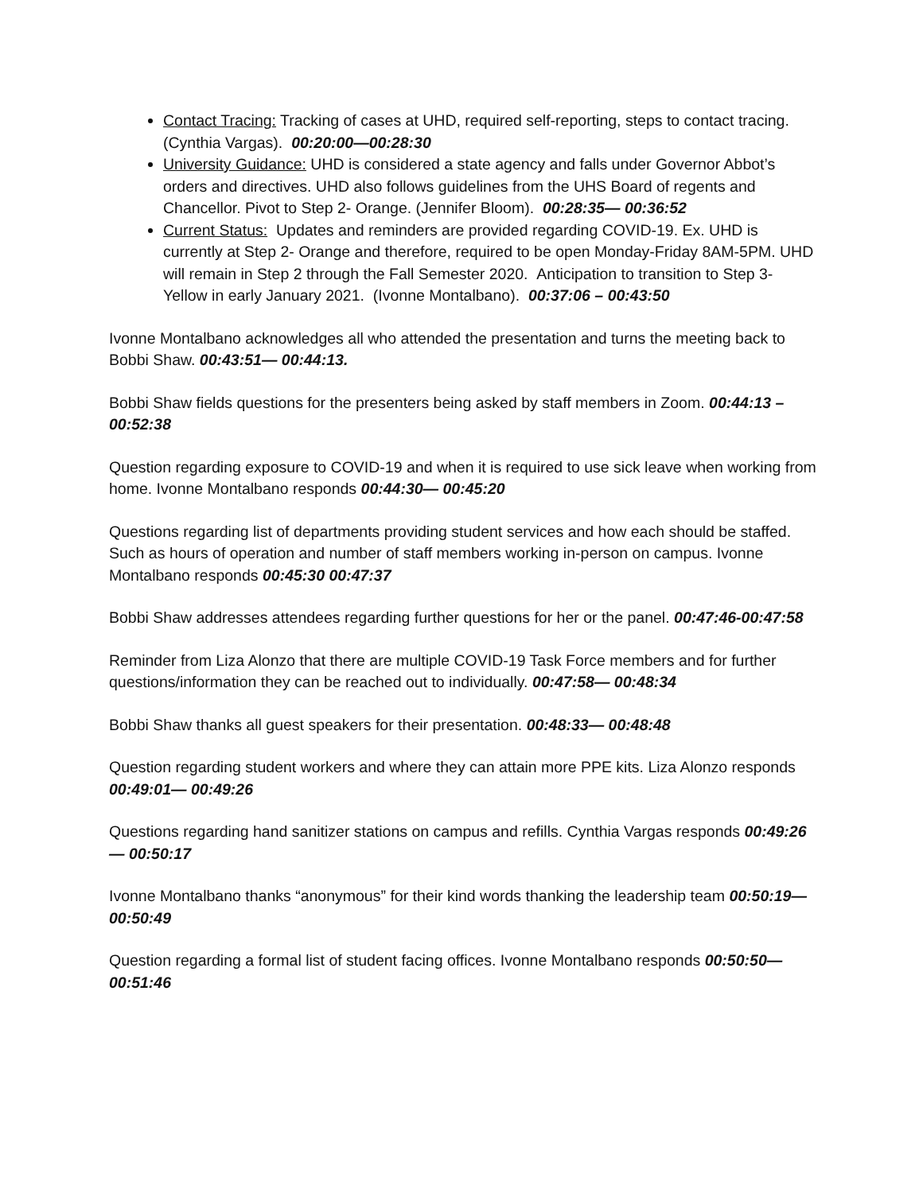Contact Tracing: Tracking of cases at UHD, required self-reporting, steps to contact tracing. (Cynthia Vargas). 00:20:00—00:28:30
University Guidance: UHD is considered a state agency and falls under Governor Abbot’s orders and directives. UHD also follows guidelines from the UHS Board of regents and Chancellor. Pivot to Step 2- Orange. (Jennifer Bloom). 00:28:35— 00:36:52
Current Status: Updates and reminders are provided regarding COVID-19. Ex. UHD is currently at Step 2- Orange and therefore, required to be open Monday-Friday 8AM-5PM. UHD will remain in Step 2 through the Fall Semester 2020. Anticipation to transition to Step 3- Yellow in early January 2021. (Ivonne Montalbano). 00:37:06 – 00:43:50
Ivonne Montalbano acknowledges all who attended the presentation and turns the meeting back to Bobbi Shaw. 00:43:51— 00:44:13.
Bobbi Shaw fields questions for the presenters being asked by staff members in Zoom. 00:44:13 – 00:52:38
Question regarding exposure to COVID-19 and when it is required to use sick leave when working from home. Ivonne Montalbano responds 00:44:30— 00:45:20
Questions regarding list of departments providing student services and how each should be staffed. Such as hours of operation and number of staff members working in-person on campus. Ivonne Montalbano responds 00:45:30 00:47:37
Bobbi Shaw addresses attendees regarding further questions for her or the panel. 00:47:46-00:47:58
Reminder from Liza Alonzo that there are multiple COVID-19 Task Force members and for further questions/information they can be reached out to individually. 00:47:58— 00:48:34
Bobbi Shaw thanks all guest speakers for their presentation. 00:48:33— 00:48:48
Question regarding student workers and where they can attain more PPE kits. Liza Alonzo responds 00:49:01— 00:49:26
Questions regarding hand sanitizer stations on campus and refills. Cynthia Vargas responds 00:49:26— 00:50:17
Ivonne Montalbano thanks “anonymous” for their kind words thanking the leadership team 00:50:19— 00:50:49
Question regarding a formal list of student facing offices. Ivonne Montalbano responds 00:50:50— 00:51:46